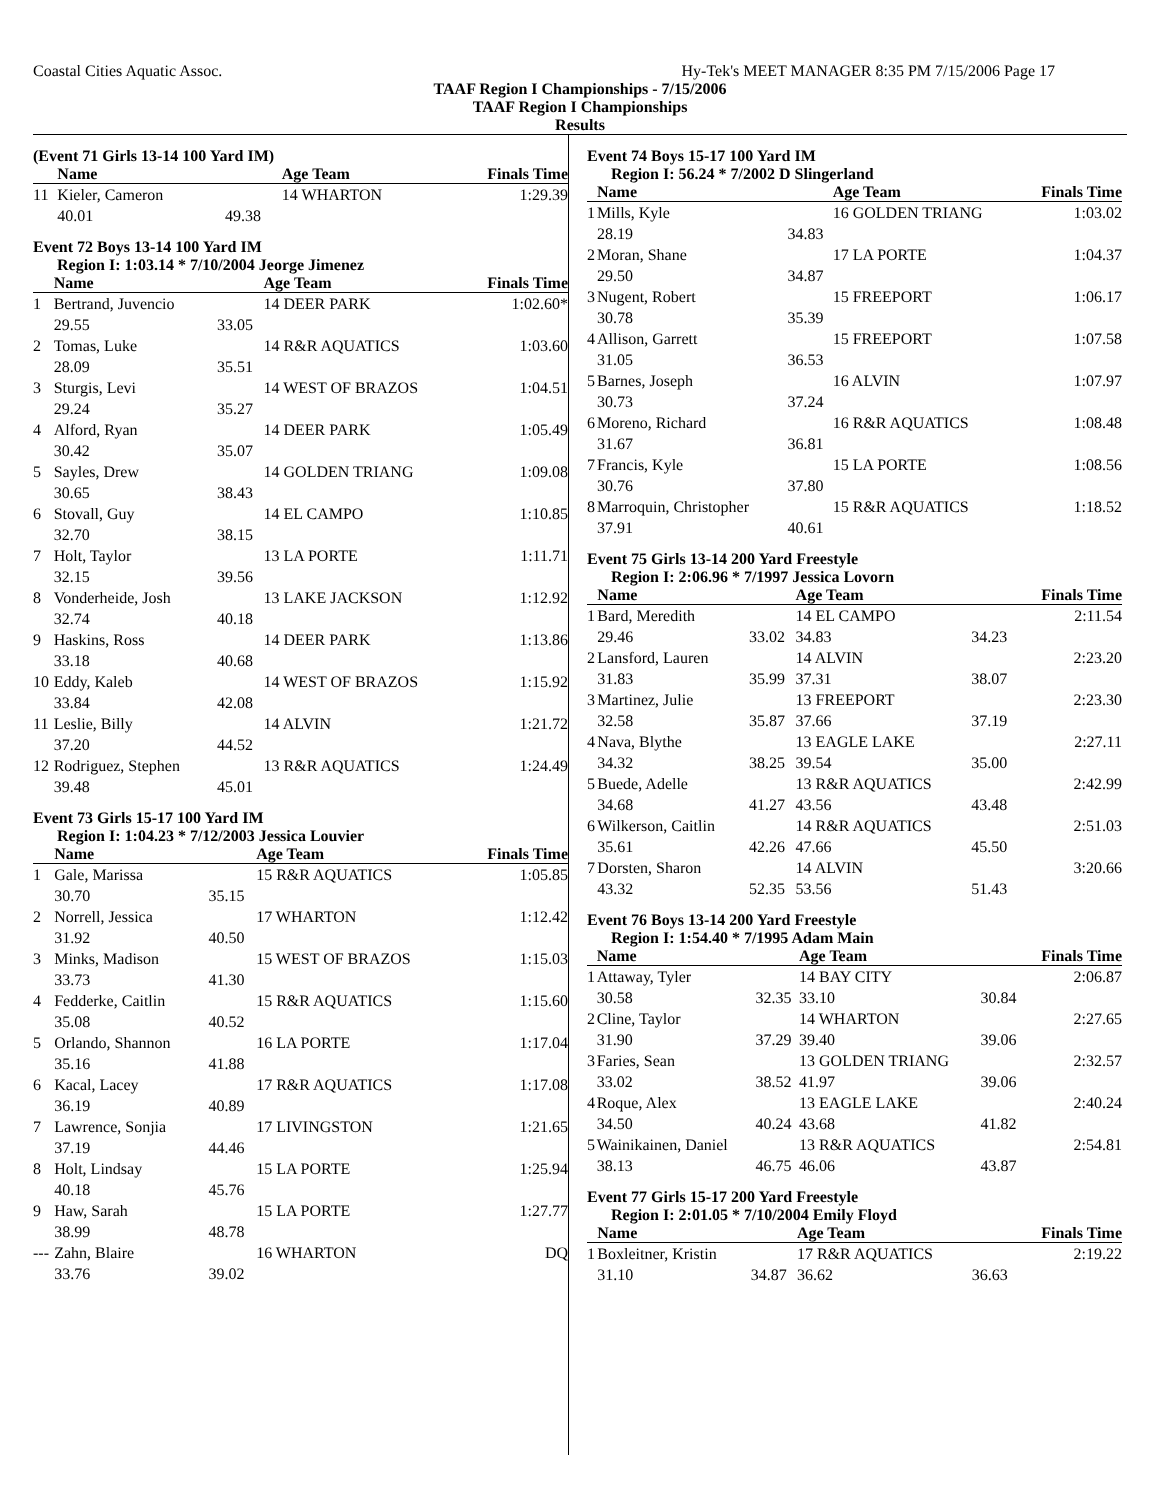Coastal Cities Aquatic Assoc. Hy-Tek's MEET MANAGER 8:35 PM 7/15/2006 Page 17
TAAF Region I Championships - 7/15/2006
TAAF Region I Championships
Results
(Event 71 Girls 13-14 100 Yard IM)
| | Name | | Age Team | Finals Time |
| --- | --- | --- | --- | --- |
| 11 | Kieler, Cameron | | 14 WHARTON | 1:29.39 |
| | 40.01 | 49.38 | | |
Event 72 Boys 13-14 100 Yard IM
Region I: 1:03.14 * 7/10/2004 Jeorge Jimenez
| | Name | | Age Team | Finals Time |
| --- | --- | --- | --- | --- |
| 1 | Bertrand, Juvencio | | 14 DEER PARK | 1:02.60* |
| | 29.55 | 33.05 | | |
| 2 | Tomas, Luke | | 14 R&R AQUATICS | 1:03.60 |
| | 28.09 | 35.51 | | |
| 3 | Sturgis, Levi | | 14 WEST OF BRAZOS | 1:04.51 |
| | 29.24 | 35.27 | | |
| 4 | Alford, Ryan | | 14 DEER PARK | 1:05.49 |
| | 30.42 | 35.07 | | |
| 5 | Sayles, Drew | | 14 GOLDEN TRIANG | 1:09.08 |
| | 30.65 | 38.43 | | |
| 6 | Stovall, Guy | | 14 EL CAMPO | 1:10.85 |
| | 32.70 | 38.15 | | |
| 7 | Holt, Taylor | | 13 LA PORTE | 1:11.71 |
| | 32.15 | 39.56 | | |
| 8 | Vonderheide, Josh | | 13 LAKE JACKSON | 1:12.92 |
| | 32.74 | 40.18 | | |
| 9 | Haskins, Ross | | 14 DEER PARK | 1:13.86 |
| | 33.18 | 40.68 | | |
| 10 | Eddy, Kaleb | | 14 WEST OF BRAZOS | 1:15.92 |
| | 33.84 | 42.08 | | |
| 11 | Leslie, Billy | | 14 ALVIN | 1:21.72 |
| | 37.20 | 44.52 | | |
| 12 | Rodriguez, Stephen | | 13 R&R AQUATICS | 1:24.49 |
| | 39.48 | 45.01 | | |
Event 73 Girls 15-17 100 Yard IM
Region I: 1:04.23 * 7/12/2003 Jessica Louvier
| | Name | | Age Team | Finals Time |
| --- | --- | --- | --- | --- |
| 1 | Gale, Marissa | | 15 R&R AQUATICS | 1:05.85 |
| | 30.70 | 35.15 | | |
| 2 | Norrell, Jessica | | 17 WHARTON | 1:12.42 |
| | 31.92 | 40.50 | | |
| 3 | Minks, Madison | | 15 WEST OF BRAZOS | 1:15.03 |
| | 33.73 | 41.30 | | |
| 4 | Fedderke, Caitlin | | 15 R&R AQUATICS | 1:15.60 |
| | 35.08 | 40.52 | | |
| 5 | Orlando, Shannon | | 16 LA PORTE | 1:17.04 |
| | 35.16 | 41.88 | | |
| 6 | Kacal, Lacey | | 17 R&R AQUATICS | 1:17.08 |
| | 36.19 | 40.89 | | |
| 7 | Lawrence, Sonjia | | 17 LIVINGSTON | 1:21.65 |
| | 37.19 | 44.46 | | |
| 8 | Holt, Lindsay | | 15 LA PORTE | 1:25.94 |
| | 40.18 | 45.76 | | |
| 9 | Haw, Sarah | | 15 LA PORTE | 1:27.77 |
| | 38.99 | 48.78 | | |
| --- | Zahn, Blaire | | 16 WHARTON | DQ |
| | 33.76 | 39.02 | | |
Event 74 Boys 15-17 100 Yard IM
Region I: 56.24 * 7/2002 D Slingerland
| | Name | | Age Team | Finals Time |
| --- | --- | --- | --- | --- |
| 1 | Mills, Kyle | | 16 GOLDEN TRIANG | 1:03.02 |
| | 28.19 | 34.83 | | |
| 2 | Moran, Shane | | 17 LA PORTE | 1:04.37 |
| | 29.50 | 34.87 | | |
| 3 | Nugent, Robert | | 15 FREEPORT | 1:06.17 |
| | 30.78 | 35.39 | | |
| 4 | Allison, Garrett | | 15 FREEPORT | 1:07.58 |
| | 31.05 | 36.53 | | |
| 5 | Barnes, Joseph | | 16 ALVIN | 1:07.97 |
| | 30.73 | 37.24 | | |
| 6 | Moreno, Richard | | 16 R&R AQUATICS | 1:08.48 |
| | 31.67 | 36.81 | | |
| 7 | Francis, Kyle | | 15 LA PORTE | 1:08.56 |
| | 30.76 | 37.80 | | |
| 8 | Marroquin, Christopher | | 15 R&R AQUATICS | 1:18.52 |
| | 37.91 | 40.61 | | |
Event 75 Girls 13-14 200 Yard Freestyle
Region I: 2:06.96 * 7/1997 Jessica Lovorn
| | Name | | Age Team | | Finals Time |
| --- | --- | --- | --- | --- | --- |
| 1 | Bard, Meredith | | 14 EL CAMPO | | 2:11.54 |
| | 29.46 | 33.02 | 34.83 | 34.23 | |
| 2 | Lansford, Lauren | | 14 ALVIN | | 2:23.20 |
| | 31.83 | 35.99 | 37.31 | 38.07 | |
| 3 | Martinez, Julie | | 13 FREEPORT | | 2:23.30 |
| | 32.58 | 35.87 | 37.66 | 37.19 | |
| 4 | Nava, Blythe | | 13 EAGLE LAKE | | 2:27.11 |
| | 34.32 | 38.25 | 39.54 | 35.00 | |
| 5 | Buede, Adelle | | 13 R&R AQUATICS | | 2:42.99 |
| | 34.68 | 41.27 | 43.56 | 43.48 | |
| 6 | Wilkerson, Caitlin | | 14 R&R AQUATICS | | 2:51.03 |
| | 35.61 | 42.26 | 47.66 | 45.50 | |
| 7 | Dorsten, Sharon | | 14 ALVIN | | 3:20.66 |
| | 43.32 | 52.35 | 53.56 | 51.43 | |
Event 76 Boys 13-14 200 Yard Freestyle
Region I: 1:54.40 * 7/1995 Adam Main
| | Name | | Age Team | | Finals Time |
| --- | --- | --- | --- | --- | --- |
| 1 | Attaway, Tyler | | 14 BAY CITY | | 2:06.87 |
| | 30.58 | 32.35 | 33.10 | 30.84 | |
| 2 | Cline, Taylor | | 14 WHARTON | | 2:27.65 |
| | 31.90 | 37.29 | 39.40 | 39.06 | |
| 3 | Faries, Sean | | 13 GOLDEN TRIANG | | 2:32.57 |
| | 33.02 | 38.52 | 41.97 | 39.06 | |
| 4 | Roque, Alex | | 13 EAGLE LAKE | | 2:40.24 |
| | 34.50 | 40.24 | 43.68 | 41.82 | |
| 5 | Wainikainen, Daniel | | 13 R&R AQUATICS | | 2:54.81 |
| | 38.13 | 46.75 | 46.06 | 43.87 | |
Event 77 Girls 15-17 200 Yard Freestyle
Region I: 2:01.05 * 7/10/2004 Emily Floyd
| | Name | | Age Team | | Finals Time |
| --- | --- | --- | --- | --- | --- |
| 1 | Boxleitner, Kristin | | 17 R&R AQUATICS | | 2:19.22 |
| | 31.10 | 34.87 | 36.62 | 36.63 | |